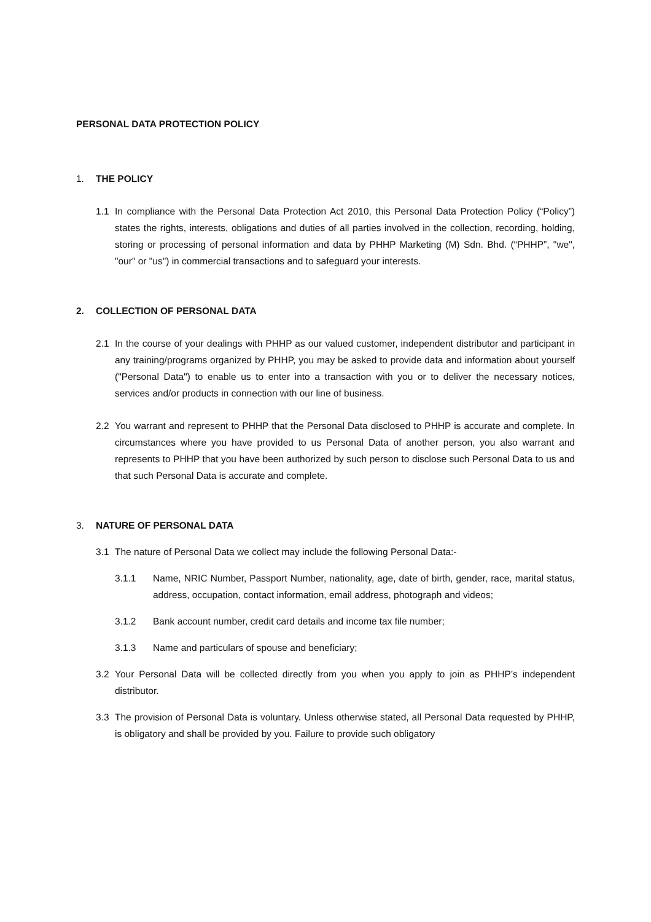PERSONAL DATA PROTECTION POLICY
1. THE POLICY
1.1 In compliance with the Personal Data Protection Act 2010, this Personal Data Protection Policy (“Policy”) states the rights, interests, obligations and duties of all parties involved in the collection, recording, holding, storing or processing of personal information and data by PHHP Marketing (M) Sdn. Bhd. (“PHHP”, "we", "our" or "us") in commercial transactions and to safeguard your interests.
2. COLLECTION OF PERSONAL DATA
2.1 In the course of your dealings with PHHP as our valued customer, independent distributor and participant in any training/programs organized by PHHP, you may be asked to provide data and information about yourself ("Personal Data") to enable us to enter into a transaction with you or to deliver the necessary notices, services and/or products in connection with our line of business.
2.2 You warrant and represent to PHHP that the Personal Data disclosed to PHHP is accurate and complete. In circumstances where you have provided to us Personal Data of another person, you also warrant and represents to PHHP that you have been authorized by such person to disclose such Personal Data to us and that such Personal Data is accurate and complete.
3. NATURE OF PERSONAL DATA
3.1 The nature of Personal Data we collect may include the following Personal Data:-
3.1.1 Name, NRIC Number, Passport Number, nationality, age, date of birth, gender, race, marital status, address, occupation, contact information, email address, photograph and videos;
3.1.2 Bank account number, credit card details and income tax file number;
3.1.3 Name and particulars of spouse and beneficiary;
3.2 Your Personal Data will be collected directly from you when you apply to join as PHHP’s independent distributor.
3.3 The provision of Personal Data is voluntary. Unless otherwise stated, all Personal Data requested by PHHP, is obligatory and shall be provided by you. Failure to provide such obligatory